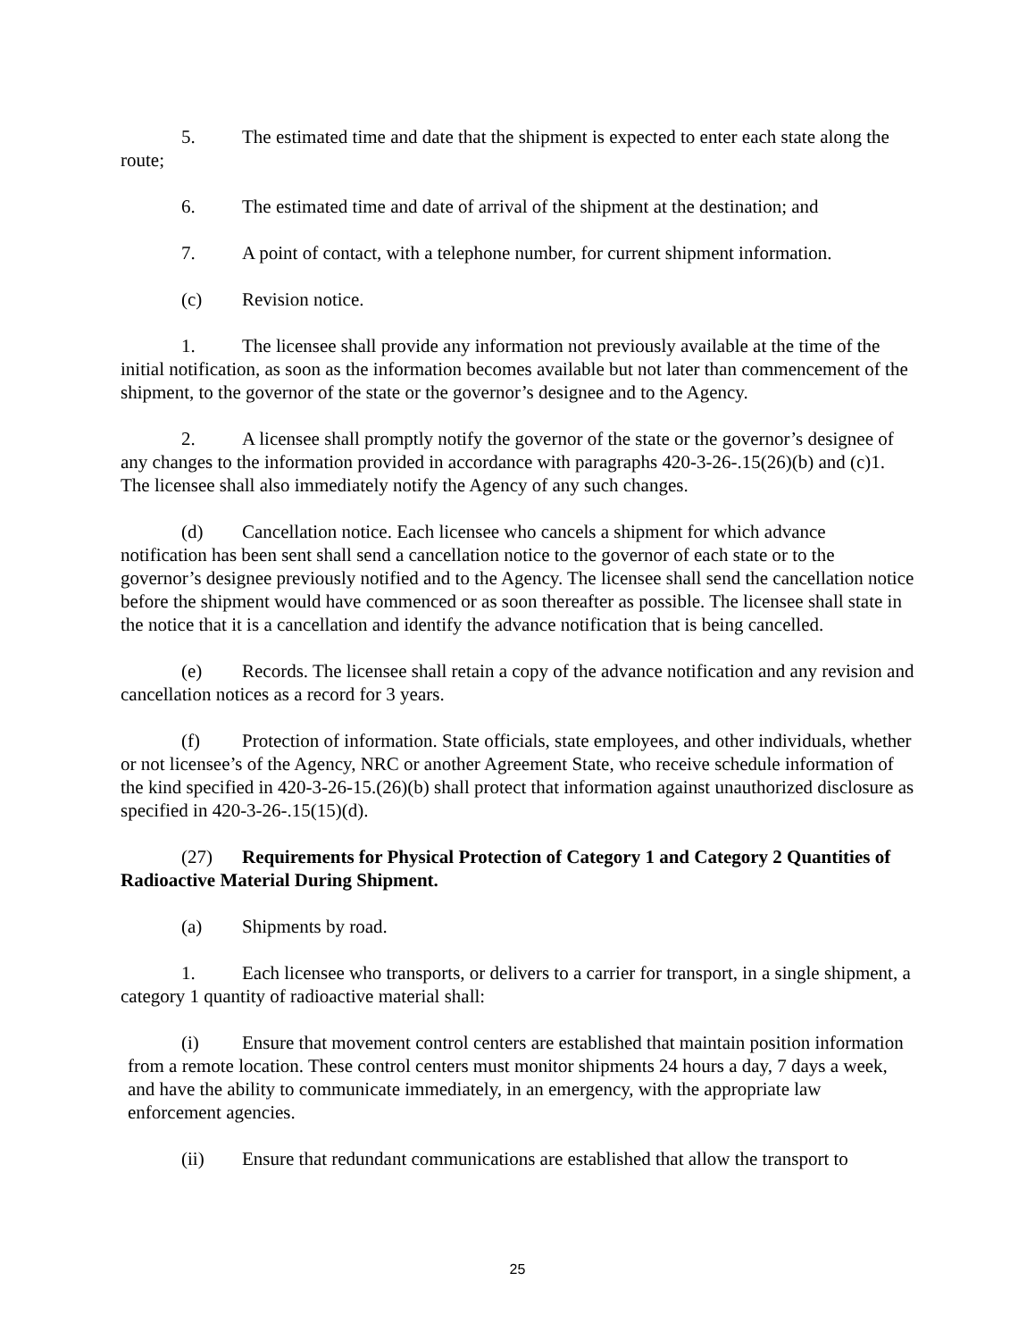5. The estimated time and date that the shipment is expected to enter each state along the route;
6. The estimated time and date of arrival of the shipment at the destination; and
7. A point of contact, with a telephone number, for current shipment information.
(c) Revision notice.
1. The licensee shall provide any information not previously available at the time of the initial notification, as soon as the information becomes available but not later than commencement of the shipment, to the governor of the state or the governor’s designee and to the Agency.
2. A licensee shall promptly notify the governor of the state or the governor’s designee of any changes to the information provided in accordance with paragraphs 420-3-26-.15(26)(b) and (c)1. The licensee shall also immediately notify the Agency of any such changes.
(d) Cancellation notice. Each licensee who cancels a shipment for which advance notification has been sent shall send a cancellation notice to the governor of each state or to the governor’s designee previously notified and to the Agency. The licensee shall send the cancellation notice before the shipment would have commenced or as soon thereafter as possible. The licensee shall state in the notice that it is a cancellation and identify the advance notification that is being cancelled.
(e) Records. The licensee shall retain a copy of the advance notification and any revision and cancellation notices as a record for 3 years.
(f) Protection of information. State officials, state employees, and other individuals, whether or not licensee’s of the Agency, NRC or another Agreement State, who receive schedule information of the kind specified in 420-3-26-15.(26)(b) shall protect that information against unauthorized disclosure as specified in 420-3-26-.15(15)(d).
(27) Requirements for Physical Protection of Category 1 and Category 2 Quantities of Radioactive Material During Shipment.
(a) Shipments by road.
1. Each licensee who transports, or delivers to a carrier for transport, in a single shipment, a category 1 quantity of radioactive material shall:
(i) Ensure that movement control centers are established that maintain position information from a remote location. These control centers must monitor shipments 24 hours a day, 7 days a week, and have the ability to communicate immediately, in an emergency, with the appropriate law enforcement agencies.
(ii) Ensure that redundant communications are established that allow the transport to
25